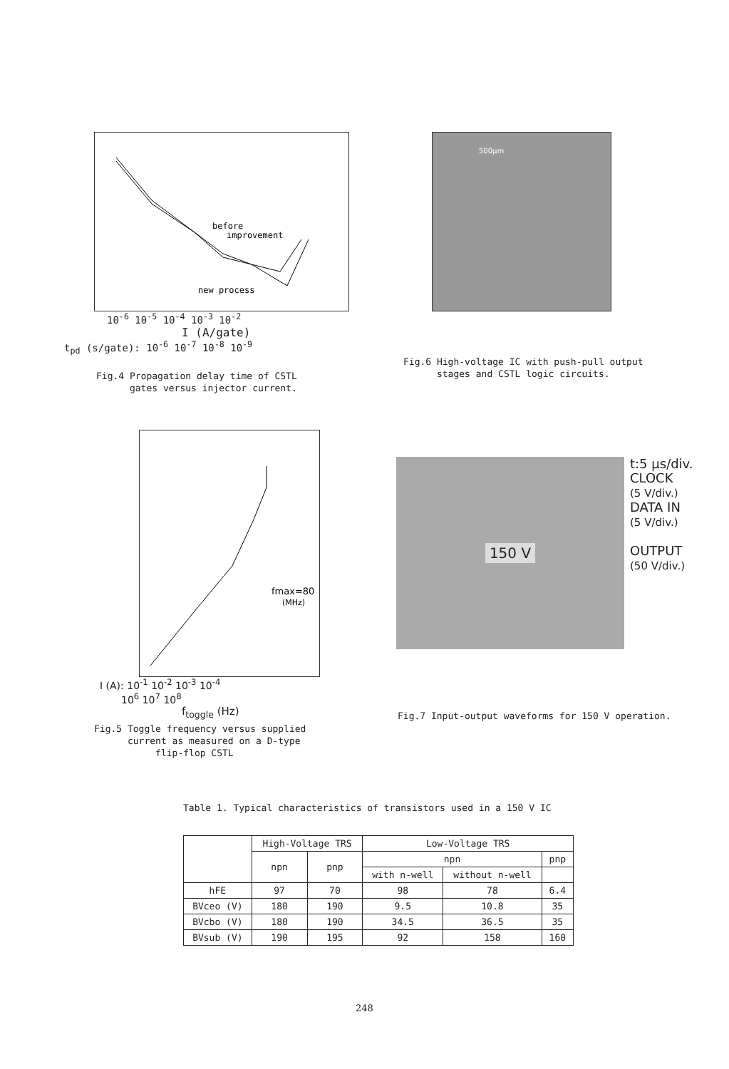before
improvement
new process
10<sup>-6</sup> 10<sup>-5</sup> 10<sup>-4</sup> 10<sup>-3</sup> 10<sup>-2</sup>
I (A/gate)
t<sub>pd</sub> (s/gate): 10<sup>-6</sup> 10<sup>-7</sup> 10<sup>-8</sup> 10<sup>-9</sup>
Fig.4 Propagation delay time of CSTL
gates versus injector current.
500µm
Fig.6 High-voltage IC with push-pull output
stages and CSTL logic circuits.
fmax=80
(MHz)
I (A): 10<sup>-1</sup> 10<sup>-2</sup> 10<sup>-3</sup> 10<sup>-4</sup>
10<sup>6</sup> 10<sup>7</sup> 10<sup>8</sup>
f<sub>toggle</sub> (Hz)
Fig.5 Toggle frequency versus supplied
current as measured on a D-type
flip-flop CSTL
150 V
t:5 µs/div.
CLOCK
(5 V/div.)
DATA IN
(5 V/div.)
OUTPUT
(50 V/div.)
Fig.7 Input-output waveforms for 150 V operation.
Table 1. Typical characteristics of transistors used in a 150 V IC
| | High-Voltage TRS | | Low-Voltage TRS | | |
| --- | --- | --- | --- | --- | --- |
| | npn | pnp | npn | | pnp |
| | | | with n-well | without n-well | |
| hFE | 97 | 70 | 98 | 78 | 6.4 |
| BVceo (V) | 180 | 190 | 9.5 | 10.8 | 35 |
| BVcbo (V) | 180 | 190 | 34.5 | 36.5 | 35 |
| BVsub (V) | 190 | 195 | 92 | 158 | 160 |
248